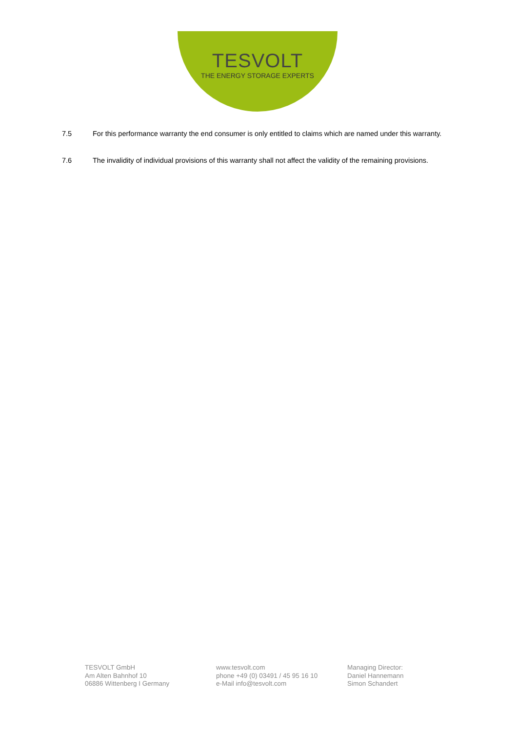TESVOLT
THE ENERGY STORAGE EXPERTS
7.5 For this performance warranty the end consumer is only entitled to claims which are named under this warranty.
7.6 The invalidity of individual provisions of this warranty shall not affect the validity of the remaining provisions.
TESVOLT GmbH
Am Alten Bahnhof 10
06886 Wittenberg I Germany
www.tesvolt.com
phone +49 (0) 03491 / 45 95 16 10
e-Mail info@tesvolt.com
Managing Director:
Daniel Hannemann
Simon Schandert